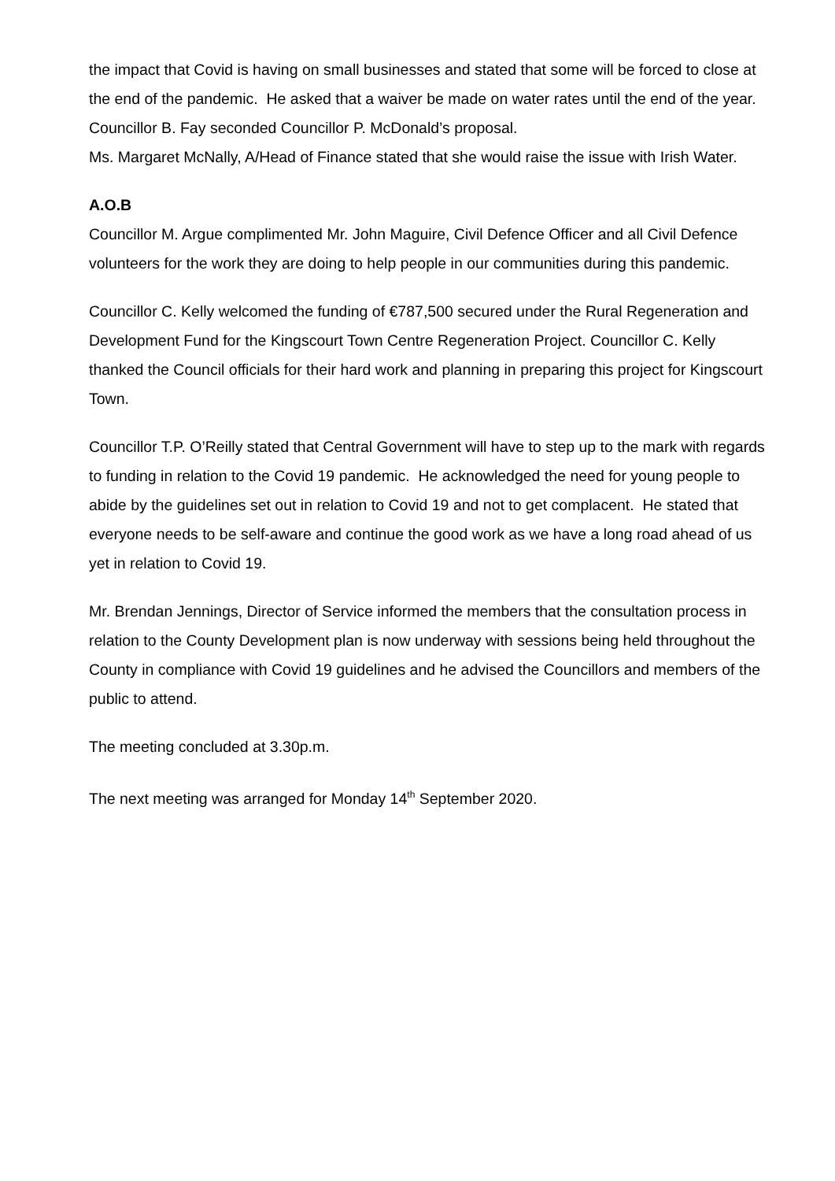the impact that Covid is having on small businesses and stated that some will be forced to close at the end of the pandemic. He asked that a waiver be made on water rates until the end of the year.
Councillor B. Fay seconded Councillor P. McDonald’s proposal.
Ms. Margaret McNally, A/Head of Finance stated that she would raise the issue with Irish Water.
A.O.B
Councillor M. Argue complimented Mr. John Maguire, Civil Defence Officer and all Civil Defence volunteers for the work they are doing to help people in our communities during this pandemic.
Councillor C. Kelly welcomed the funding of €787,500 secured under the Rural Regeneration and Development Fund for the Kingscourt Town Centre Regeneration Project. Councillor C. Kelly thanked the Council officials for their hard work and planning in preparing this project for Kingscourt Town.
Councillor T.P. O’Reilly stated that Central Government will have to step up to the mark with regards to funding in relation to the Covid 19 pandemic. He acknowledged the need for young people to abide by the guidelines set out in relation to Covid 19 and not to get complacent. He stated that everyone needs to be self-aware and continue the good work as we have a long road ahead of us yet in relation to Covid 19.
Mr. Brendan Jennings, Director of Service informed the members that the consultation process in relation to the County Development plan is now underway with sessions being held throughout the County in compliance with Covid 19 guidelines and he advised the Councillors and members of the public to attend.
The meeting concluded at 3.30p.m.
The next meeting was arranged for Monday 14<sup>th</sup> September 2020.